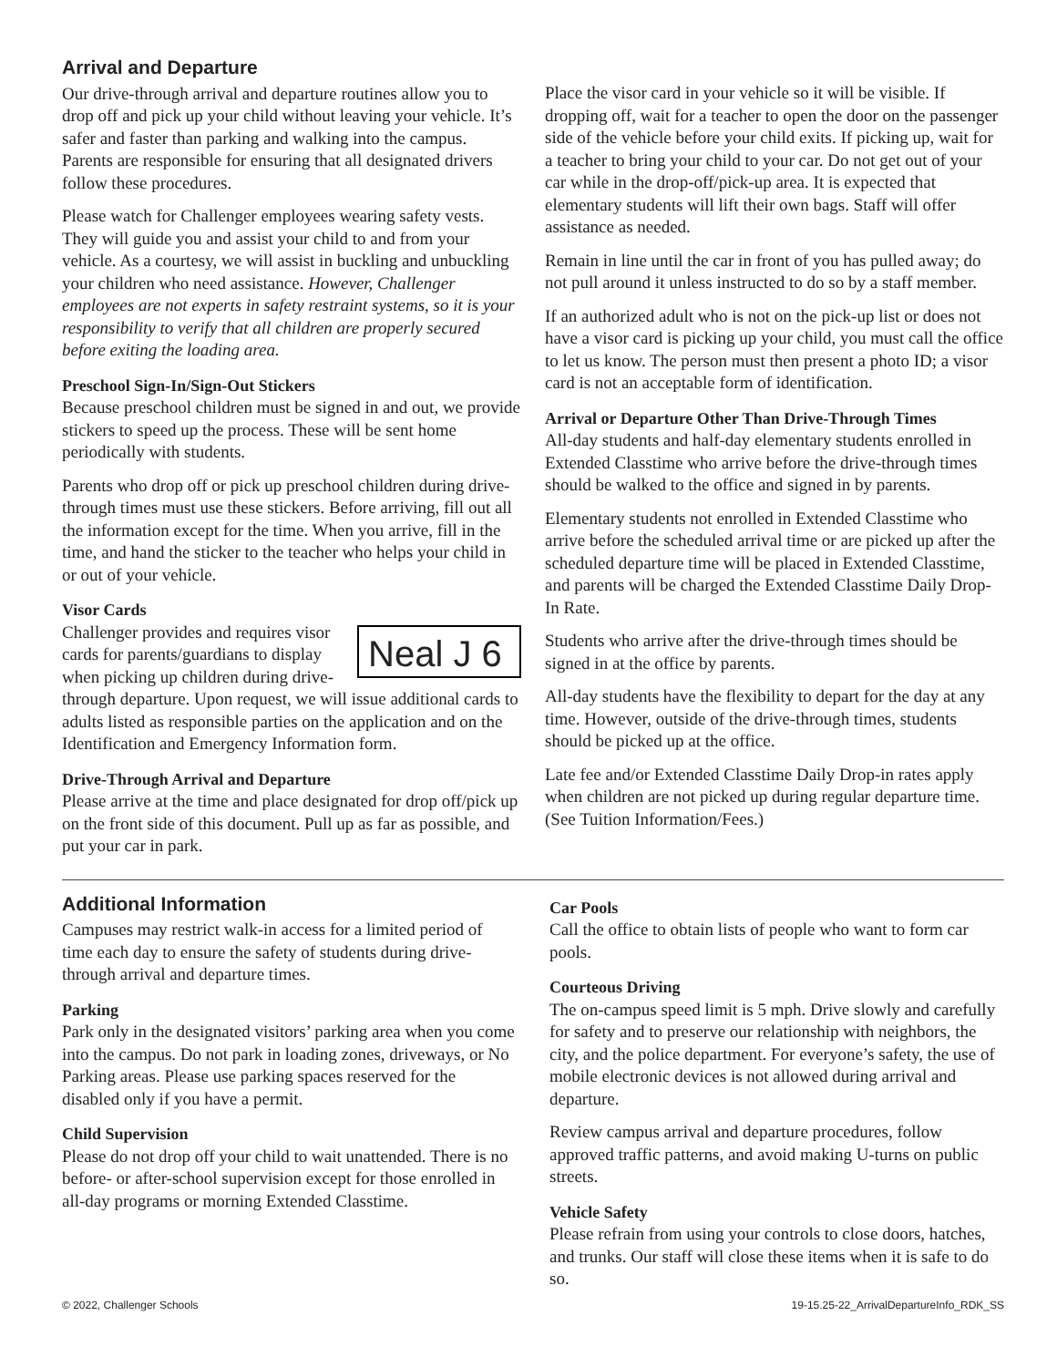Arrival and Departure
Our drive-through arrival and departure routines allow you to drop off and pick up your child without leaving your vehicle. It’s safer and faster than parking and walking into the campus. Parents are responsible for ensuring that all designated drivers follow these procedures.
Please watch for Challenger employees wearing safety vests. They will guide you and assist your child to and from your vehicle. As a courtesy, we will assist in buckling and unbuckling your children who need assistance. However, Challenger employees are not experts in safety restraint systems, so it is your responsibility to verify that all children are properly secured before exiting the loading area.
Preschool Sign-In/Sign-Out Stickers
Because preschool children must be signed in and out, we provide stickers to speed up the process. These will be sent home periodically with students.
Parents who drop off or pick up preschool children during drive-through times must use these stickers. Before arriving, fill out all the information except for the time. When you arrive, fill in the time, and hand the sticker to the teacher who helps your child in or out of your vehicle.
Visor Cards
Neal J 6
Challenger provides and requires visor cards for parents/guardians to display when picking up children during drive-through departure. Upon request, we will issue additional cards to adults listed as responsible parties on the application and on the Identification and Emergency Information form.
Drive-Through Arrival and Departure
Please arrive at the time and place designated for drop off/pick up on the front side of this document. Pull up as far as possible, and put your car in park.
Place the visor card in your vehicle so it will be visible. If dropping off, wait for a teacher to open the door on the passenger side of the vehicle before your child exits. If picking up, wait for a teacher to bring your child to your car. Do not get out of your car while in the drop-off/pick-up area. It is expected that elementary students will lift their own bags. Staff will offer assistance as needed.
Remain in line until the car in front of you has pulled away; do not pull around it unless instructed to do so by a staff member.
If an authorized adult who is not on the pick-up list or does not have a visor card is picking up your child, you must call the office to let us know. The person must then present a photo ID; a visor card is not an acceptable form of identification.
Arrival or Departure Other Than Drive-Through Times
All-day students and half-day elementary students enrolled in Extended Classtime who arrive before the drive-through times should be walked to the office and signed in by parents.
Elementary students not enrolled in Extended Classtime who arrive before the scheduled arrival time or are picked up after the scheduled departure time will be placed in Extended Classtime, and parents will be charged the Extended Classtime Daily Drop-In Rate.
Students who arrive after the drive-through times should be signed in at the office by parents.
All-day students have the flexibility to depart for the day at any time. However, outside of the drive-through times, students should be picked up at the office.
Late fee and/or Extended Classtime Daily Drop-in rates apply when children are not picked up during regular departure time. (See Tuition Information/Fees.)
Additional Information
Campuses may restrict walk-in access for a limited period of time each day to ensure the safety of students during drive-through arrival and departure times.
Parking
Park only in the designated visitors’ parking area when you come into the campus. Do not park in loading zones, driveways, or No Parking areas. Please use parking spaces reserved for the disabled only if you have a permit.
Child Supervision
Please do not drop off your child to wait unattended. There is no before- or after-school supervision except for those enrolled in all-day programs or morning Extended Classtime.
Car Pools
Call the office to obtain lists of people who want to form car pools.
Courteous Driving
The on-campus speed limit is 5 mph. Drive slowly and carefully for safety and to preserve our relationship with neighbors, the city, and the police department. For everyone’s safety, the use of mobile electronic devices is not allowed during arrival and departure.
Review campus arrival and departure procedures, follow approved traffic patterns, and avoid making U-turns on public streets.
Vehicle Safety
Please refrain from using your controls to close doors, hatches, and trunks. Our staff will close these items when it is safe to do so.
© 2022, Challenger Schools 19-15.25-22_ArrivalDepartureInfo_RDK_SS